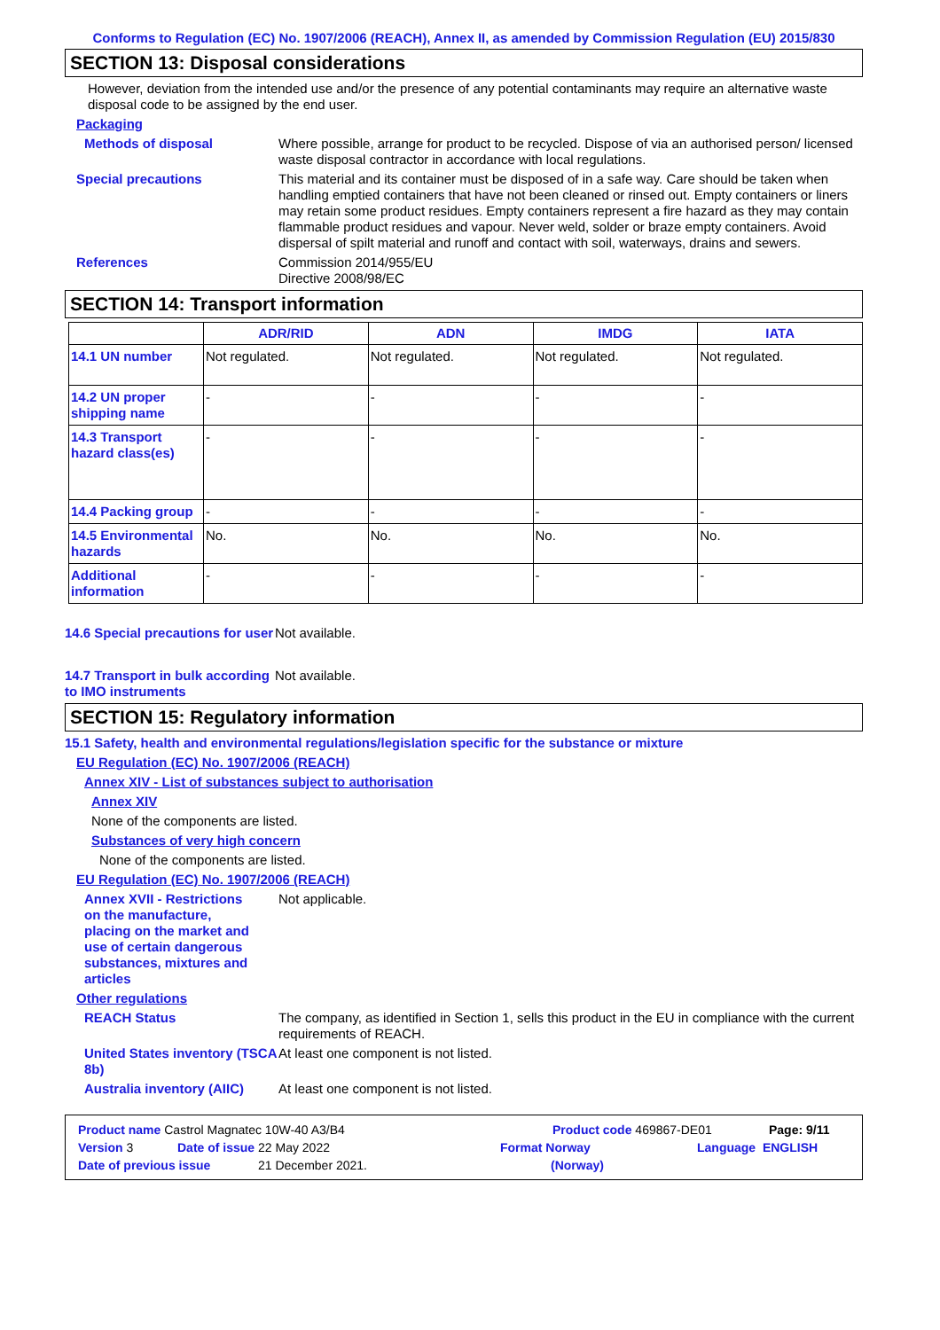Conforms to Regulation (EC) No. 1907/2006 (REACH), Annex II, as amended by Commission Regulation (EU) 2015/830
SECTION 13: Disposal considerations
However, deviation from the intended use and/or the presence of any potential contaminants may require an alternative waste disposal code to be assigned by the end user.
Packaging
Methods of disposal Where possible, arrange for product to be recycled. Dispose of via an authorised person/ licensed waste disposal contractor in accordance with local regulations.
Special precautions This material and its container must be disposed of in a safe way. Care should be taken when handling emptied containers that have not been cleaned or rinsed out. Empty containers or liners may retain some product residues. Empty containers represent a fire hazard as they may contain flammable product residues and vapour. Never weld, solder or braze empty containers. Avoid dispersal of spilt material and runoff and contact with soil, waterways, drains and sewers.
References Commission 2014/955/EU
Directive 2008/98/EC
SECTION 14: Transport information
| | ADR/RID | ADN | IMDG | IATA |
| --- | --- | --- | --- | --- |
| 14.1 UN number | Not regulated. | Not regulated. | Not regulated. | Not regulated. |
| 14.2 UN proper shipping name | - | - | - | - |
| 14.3 Transport hazard class(es) | - | - | - | - |
| 14.4 Packing group | - | - | - | - |
| 14.5 Environmental hazards | No. | No. | No. | No. |
| Additional information | - | - | - | - |
14.6 Special precautions for user
Not available.
14.7 Transport in bulk according to IMO instruments
Not available.
SECTION 15: Regulatory information
15.1 Safety, health and environmental regulations/legislation specific for the substance or mixture
EU Regulation (EC) No. 1907/2006 (REACH)
Annex XIV - List of substances subject to authorisation
Annex XIV
None of the components are listed.
Substances of very high concern
None of the components are listed.
EU Regulation (EC) No. 1907/2006 (REACH)
Annex XVII - Restrictions on the manufacture, placing on the market and use of certain dangerous substances, mixtures and articles
Not applicable.
Other regulations
REACH Status The company, as identified in Section 1, sells this product in the EU in compliance with the current requirements of REACH.
United States inventory (TSCA 8b)
At least one component is not listed.
Australia inventory (AIIC)
At least one component is not listed.
Product name Castrol Magnatec 10W-40 A3/B4 Product code 469867-DE01 Page: 9/11
Version 3 Date of issue 22 May 2022 Format Norway Language ENGLISH
Date of previous issue 21 December 2021. (Norway)